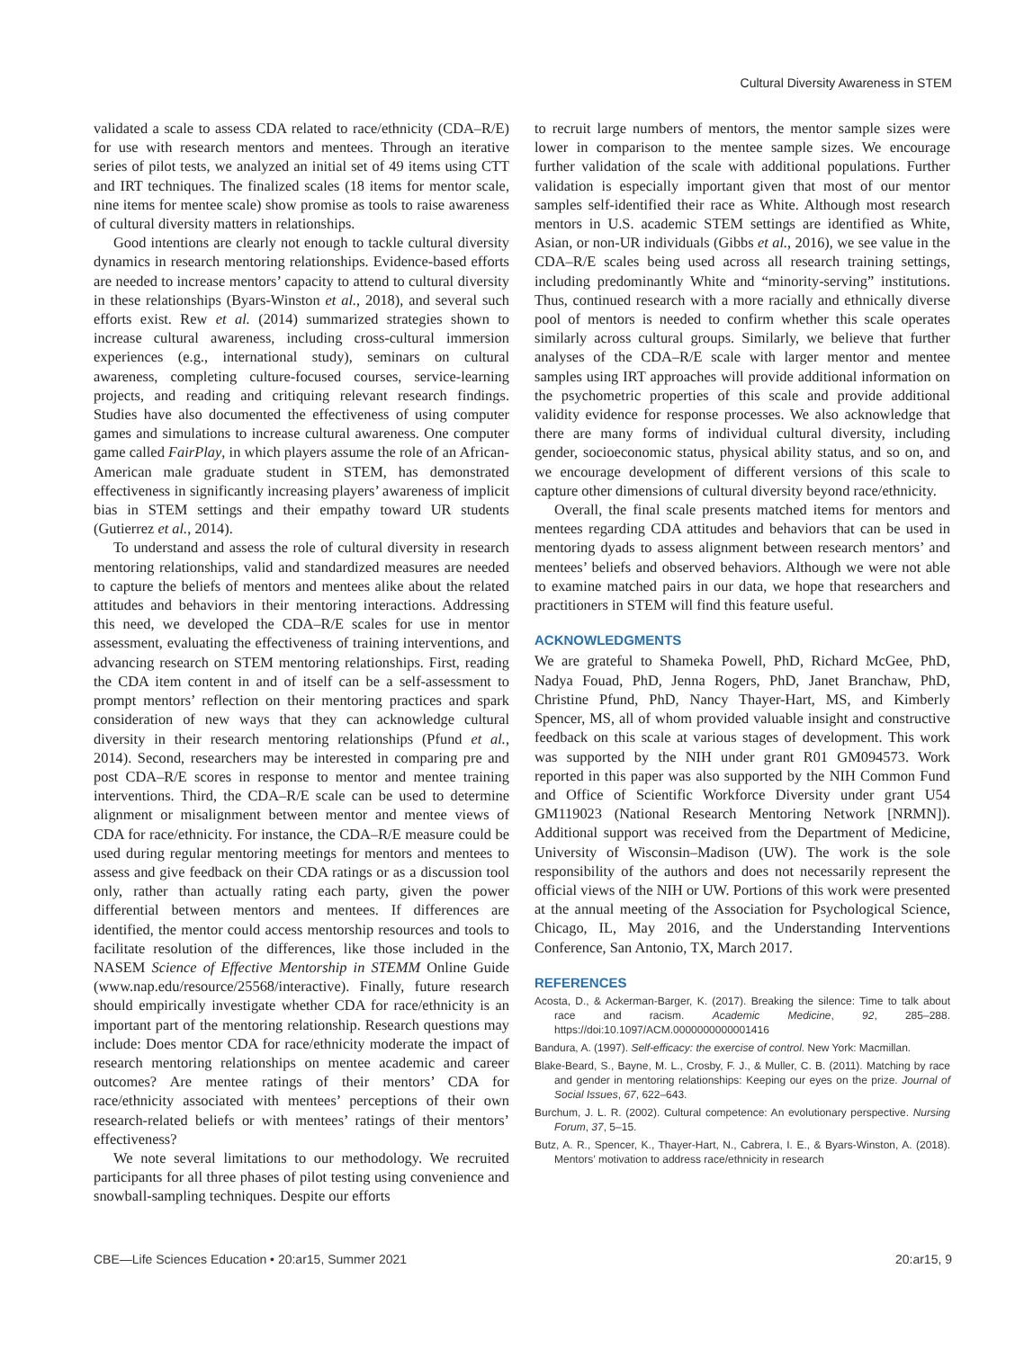Cultural Diversity Awareness in STEM
validated a scale to assess CDA related to race/ethnicity (CDA–R/E) for use with research mentors and mentees. Through an iterative series of pilot tests, we analyzed an initial set of 49 items using CTT and IRT techniques. The finalized scales (18 items for mentor scale, nine items for mentee scale) show promise as tools to raise awareness of cultural diversity matters in relationships.
Good intentions are clearly not enough to tackle cultural diversity dynamics in research mentoring relationships. Evidence-based efforts are needed to increase mentors’ capacity to attend to cultural diversity in these relationships (Byars-Winston et al., 2018), and several such efforts exist. Rew et al. (2014) summarized strategies shown to increase cultural awareness, including cross-cultural immersion experiences (e.g., international study), seminars on cultural awareness, completing culture-focused courses, service-learning projects, and reading and critiquing relevant research findings. Studies have also documented the effectiveness of using computer games and simulations to increase cultural awareness. One computer game called FairPlay, in which players assume the role of an African-American male graduate student in STEM, has demonstrated effectiveness in significantly increasing players’ awareness of implicit bias in STEM settings and their empathy toward UR students (Gutierrez et al., 2014).
To understand and assess the role of cultural diversity in research mentoring relationships, valid and standardized measures are needed to capture the beliefs of mentors and mentees alike about the related attitudes and behaviors in their mentoring interactions. Addressing this need, we developed the CDA–R/E scales for use in mentor assessment, evaluating the effectiveness of training interventions, and advancing research on STEM mentoring relationships. First, reading the CDA item content in and of itself can be a self-assessment to prompt mentors’ reflection on their mentoring practices and spark consideration of new ways that they can acknowledge cultural diversity in their research mentoring relationships (Pfund et al., 2014). Second, researchers may be interested in comparing pre and post CDA–R/E scores in response to mentor and mentee training interventions. Third, the CDA–R/E scale can be used to determine alignment or misalignment between mentor and mentee views of CDA for race/ethnicity. For instance, the CDA–R/E measure could be used during regular mentoring meetings for mentors and mentees to assess and give feedback on their CDA ratings or as a discussion tool only, rather than actually rating each party, given the power differential between mentors and mentees. If differences are identified, the mentor could access mentorship resources and tools to facilitate resolution of the differences, like those included in the NASEM Science of Effective Mentorship in STEMM Online Guide (www.nap.edu/resource/25568/interactive). Finally, future research should empirically investigate whether CDA for race/ethnicity is an important part of the mentoring relationship. Research questions may include: Does mentor CDA for race/ethnicity moderate the impact of research mentoring relationships on mentee academic and career outcomes? Are mentee ratings of their mentors’ CDA for race/ethnicity associated with mentees’ perceptions of their own research-related beliefs or with mentees’ ratings of their mentors’ effectiveness?
We note several limitations to our methodology. We recruited participants for all three phases of pilot testing using convenience and snowball-sampling techniques. Despite our efforts
to recruit large numbers of mentors, the mentor sample sizes were lower in comparison to the mentee sample sizes. We encourage further validation of the scale with additional populations. Further validation is especially important given that most of our mentor samples self-identified their race as White. Although most research mentors in U.S. academic STEM settings are identified as White, Asian, or non-UR individuals (Gibbs et al., 2016), we see value in the CDA–R/E scales being used across all research training settings, including predominantly White and “minority-serving” institutions. Thus, continued research with a more racially and ethnically diverse pool of mentors is needed to confirm whether this scale operates similarly across cultural groups. Similarly, we believe that further analyses of the CDA–R/E scale with larger mentor and mentee samples using IRT approaches will provide additional information on the psychometric properties of this scale and provide additional validity evidence for response processes. We also acknowledge that there are many forms of individual cultural diversity, including gender, socioeconomic status, physical ability status, and so on, and we encourage development of different versions of this scale to capture other dimensions of cultural diversity beyond race/ethnicity.
Overall, the final scale presents matched items for mentors and mentees regarding CDA attitudes and behaviors that can be used in mentoring dyads to assess alignment between research mentors’ and mentees’ beliefs and observed behaviors. Although we were not able to examine matched pairs in our data, we hope that researchers and practitioners in STEM will find this feature useful.
ACKNOWLEDGMENTS
We are grateful to Shameka Powell, PhD, Richard McGee, PhD, Nadya Fouad, PhD, Jenna Rogers, PhD, Janet Branchaw, PhD, Christine Pfund, PhD, Nancy Thayer-Hart, MS, and Kimberly Spencer, MS, all of whom provided valuable insight and constructive feedback on this scale at various stages of development. This work was supported by the NIH under grant R01 GM094573. Work reported in this paper was also supported by the NIH Common Fund and Office of Scientific Workforce Diversity under grant U54 GM119023 (National Research Mentoring Network [NRMN]). Additional support was received from the Department of Medicine, University of Wisconsin–Madison (UW). The work is the sole responsibility of the authors and does not necessarily represent the official views of the NIH or UW. Portions of this work were presented at the annual meeting of the Association for Psychological Science, Chicago, IL, May 2016, and the Understanding Interventions Conference, San Antonio, TX, March 2017.
REFERENCES
Acosta, D., & Ackerman-Barger, K. (2017). Breaking the silence: Time to talk about race and racism. Academic Medicine, 92, 285–288. https://doi:10.1097/ACM.0000000000001416
Bandura, A. (1997). Self-efficacy: the exercise of control. New York: Macmillan.
Blake-Beard, S., Bayne, M. L., Crosby, F. J., & Muller, C. B. (2011). Matching by race and gender in mentoring relationships: Keeping our eyes on the prize. Journal of Social Issues, 67, 622–643.
Burchum, J. L. R. (2002). Cultural competence: An evolutionary perspective. Nursing Forum, 37, 5–15.
Butz, A. R., Spencer, K., Thayer-Hart, N., Cabrera, I. E., & Byars-Winston, A. (2018). Mentors’ motivation to address race/ethnicity in research
CBE—Life Sciences Education • 20:ar15, Summer 2021 20:ar15, 9